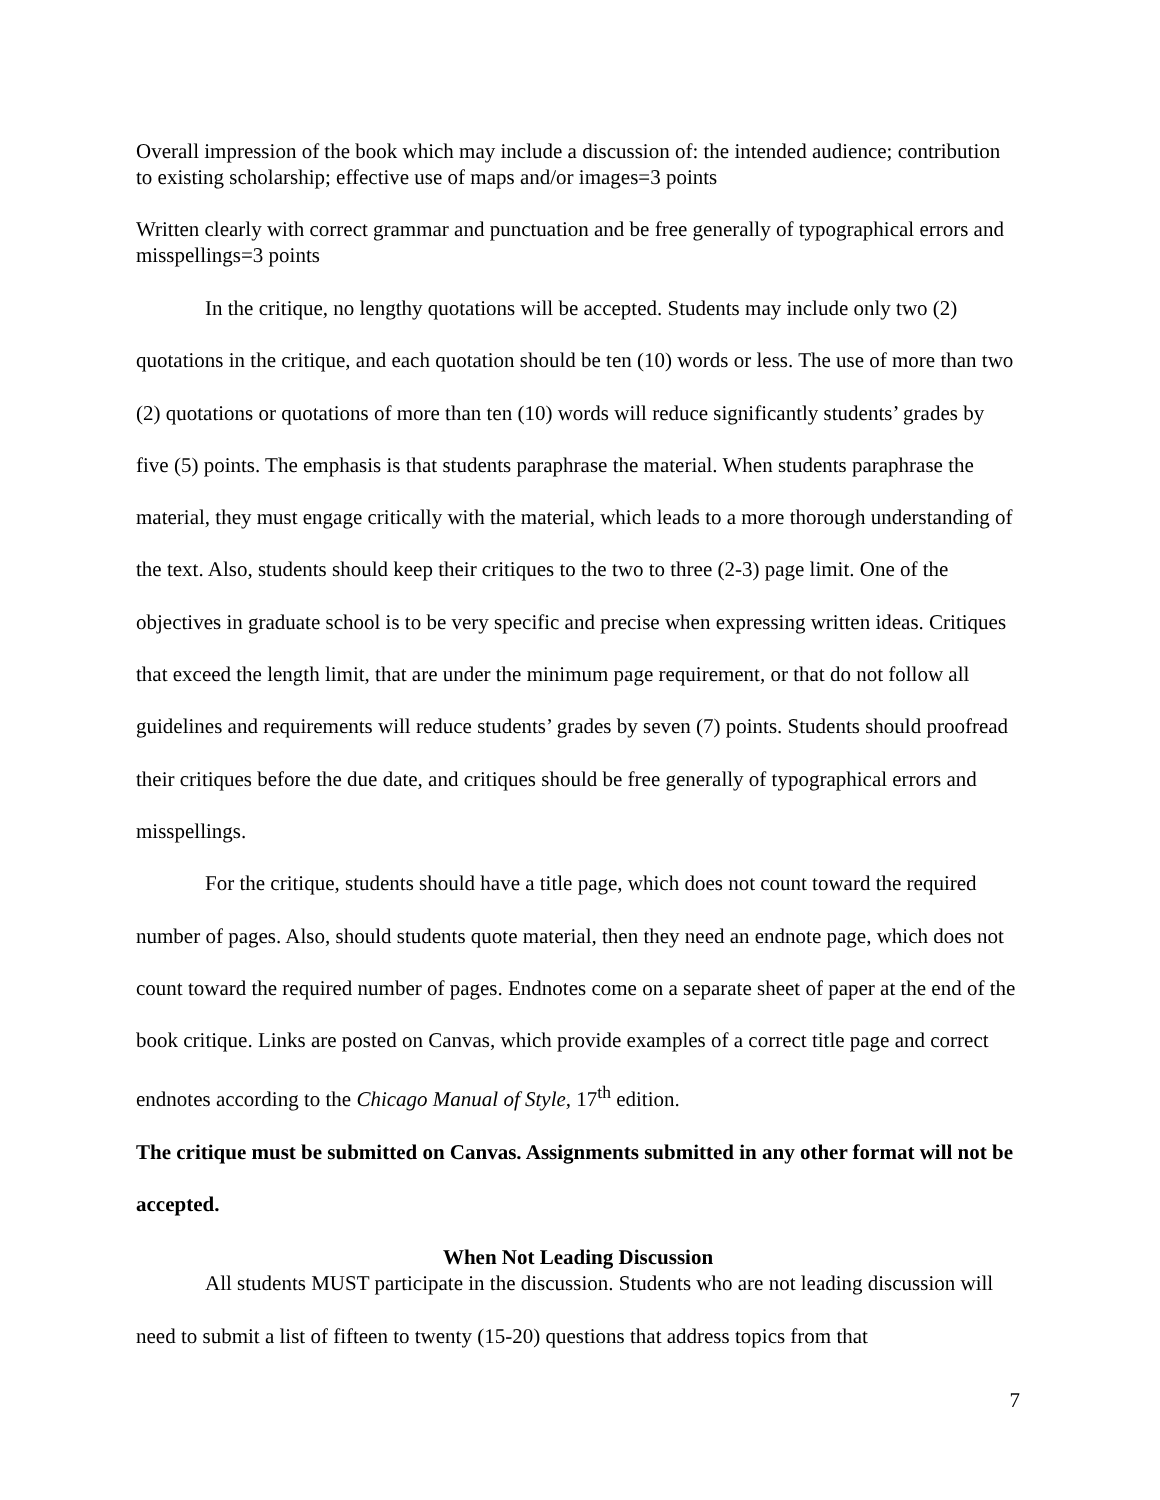Overall impression of the book which may include a discussion of: the intended audience; contribution to existing scholarship; effective use of maps and/or images=3 points
Written clearly with correct grammar and punctuation and be free generally of typographical errors and misspellings=3 points
In the critique, no lengthy quotations will be accepted. Students may include only two (2) quotations in the critique, and each quotation should be ten (10) words or less. The use of more than two (2) quotations or quotations of more than ten (10) words will reduce significantly students’ grades by five (5) points. The emphasis is that students paraphrase the material. When students paraphrase the material, they must engage critically with the material, which leads to a more thorough understanding of the text. Also, students should keep their critiques to the two to three (2-3) page limit. One of the objectives in graduate school is to be very specific and precise when expressing written ideas. Critiques that exceed the length limit, that are under the minimum page requirement, or that do not follow all guidelines and requirements will reduce students’ grades by seven (7) points. Students should proofread their critiques before the due date, and critiques should be free generally of typographical errors and misspellings.
For the critique, students should have a title page, which does not count toward the required number of pages. Also, should students quote material, then they need an endnote page, which does not count toward the required number of pages. Endnotes come on a separate sheet of paper at the end of the book critique. Links are posted on Canvas, which provide examples of a correct title page and correct endnotes according to the Chicago Manual of Style, 17<sup>th</sup> edition.
The critique must be submitted on Canvas. Assignments submitted in any other format will not be accepted.
When Not Leading Discussion
All students MUST participate in the discussion. Students who are not leading discussion will need to submit a list of fifteen to twenty (15-20) questions that address topics from that
7